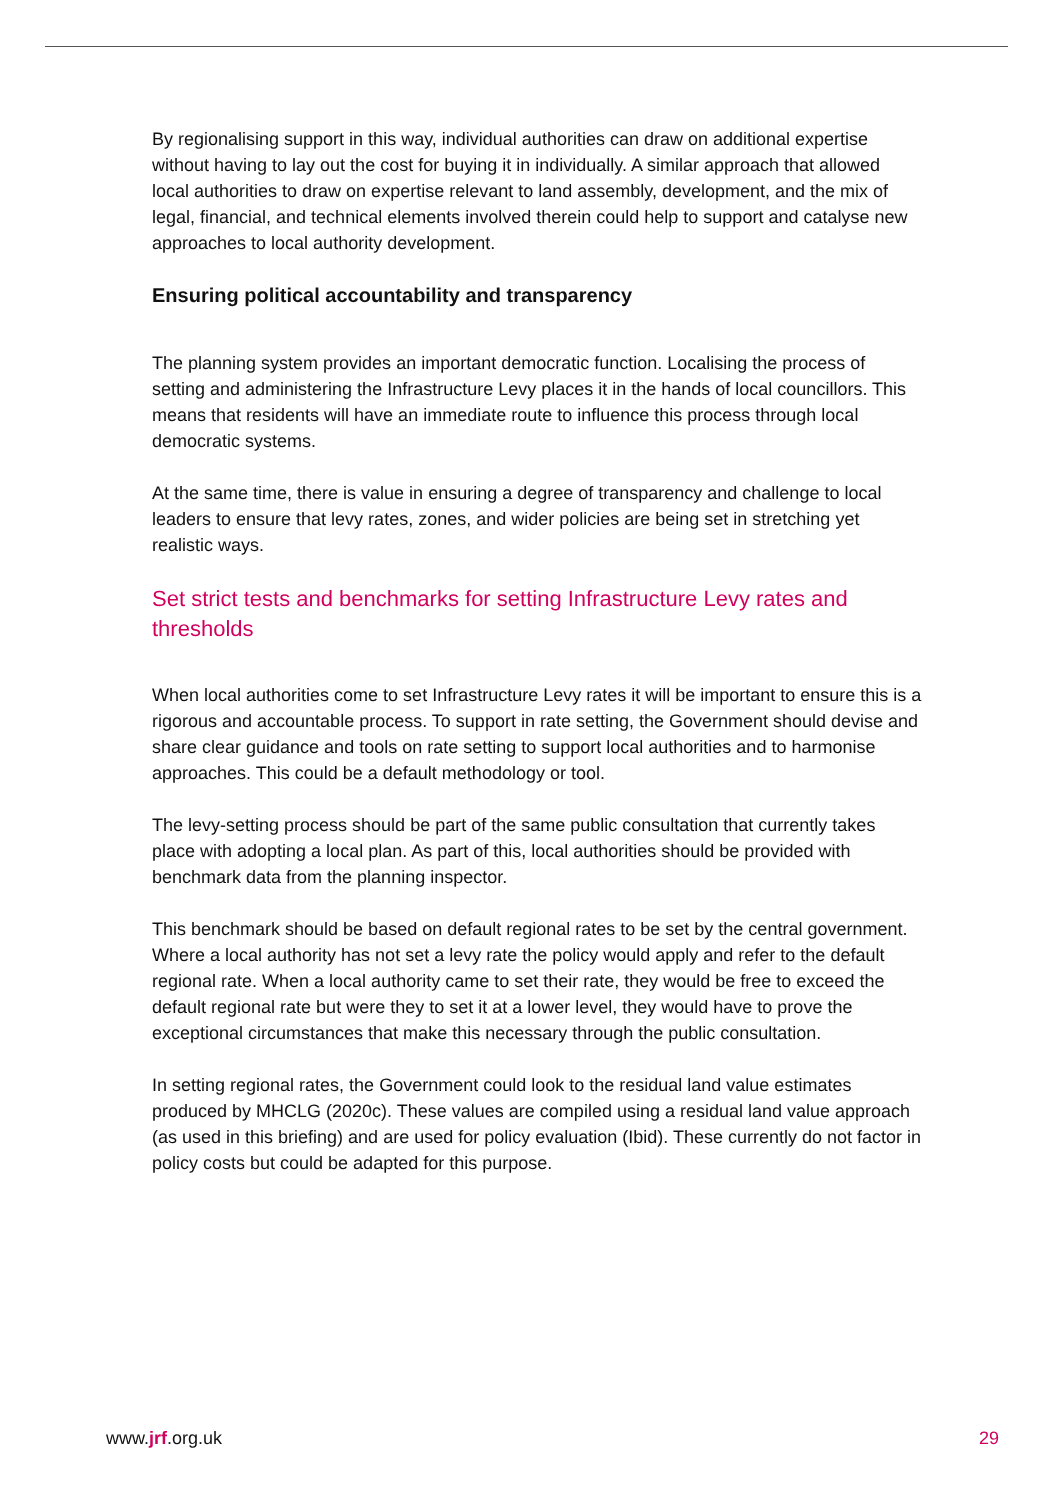By regionalising support in this way, individual authorities can draw on additional expertise without having to lay out the cost for buying it in individually. A similar approach that allowed local authorities to draw on expertise relevant to land assembly, development, and the mix of legal, financial, and technical elements involved therein could help to support and catalyse new approaches to local authority development.
Ensuring political accountability and transparency
The planning system provides an important democratic function. Localising the process of setting and administering the Infrastructure Levy places it in the hands of local councillors. This means that residents will have an immediate route to influence this process through local democratic systems.
At the same time, there is value in ensuring a degree of transparency and challenge to local leaders to ensure that levy rates, zones, and wider policies are being set in stretching yet realistic ways.
Set strict tests and benchmarks for setting Infrastructure Levy rates and thresholds
When local authorities come to set Infrastructure Levy rates it will be important to ensure this is a rigorous and accountable process. To support in rate setting, the Government should devise and share clear guidance and tools on rate setting to support local authorities and to harmonise approaches. This could be a default methodology or tool.
The levy-setting process should be part of the same public consultation that currently takes place with adopting a local plan. As part of this, local authorities should be provided with benchmark data from the planning inspector.
This benchmark should be based on default regional rates to be set by the central government. Where a local authority has not set a levy rate the policy would apply and refer to the default regional rate. When a local authority came to set their rate, they would be free to exceed the default regional rate but were they to set it at a lower level, they would have to prove the exceptional circumstances that make this necessary through the public consultation.
In setting regional rates, the Government could look to the residual land value estimates produced by MHCLG (2020c). These values are compiled using a residual land value approach (as used in this briefing) and are used for policy evaluation (Ibid). These currently do not factor in policy costs but could be adapted for this purpose.
www.jrf.org.uk 29